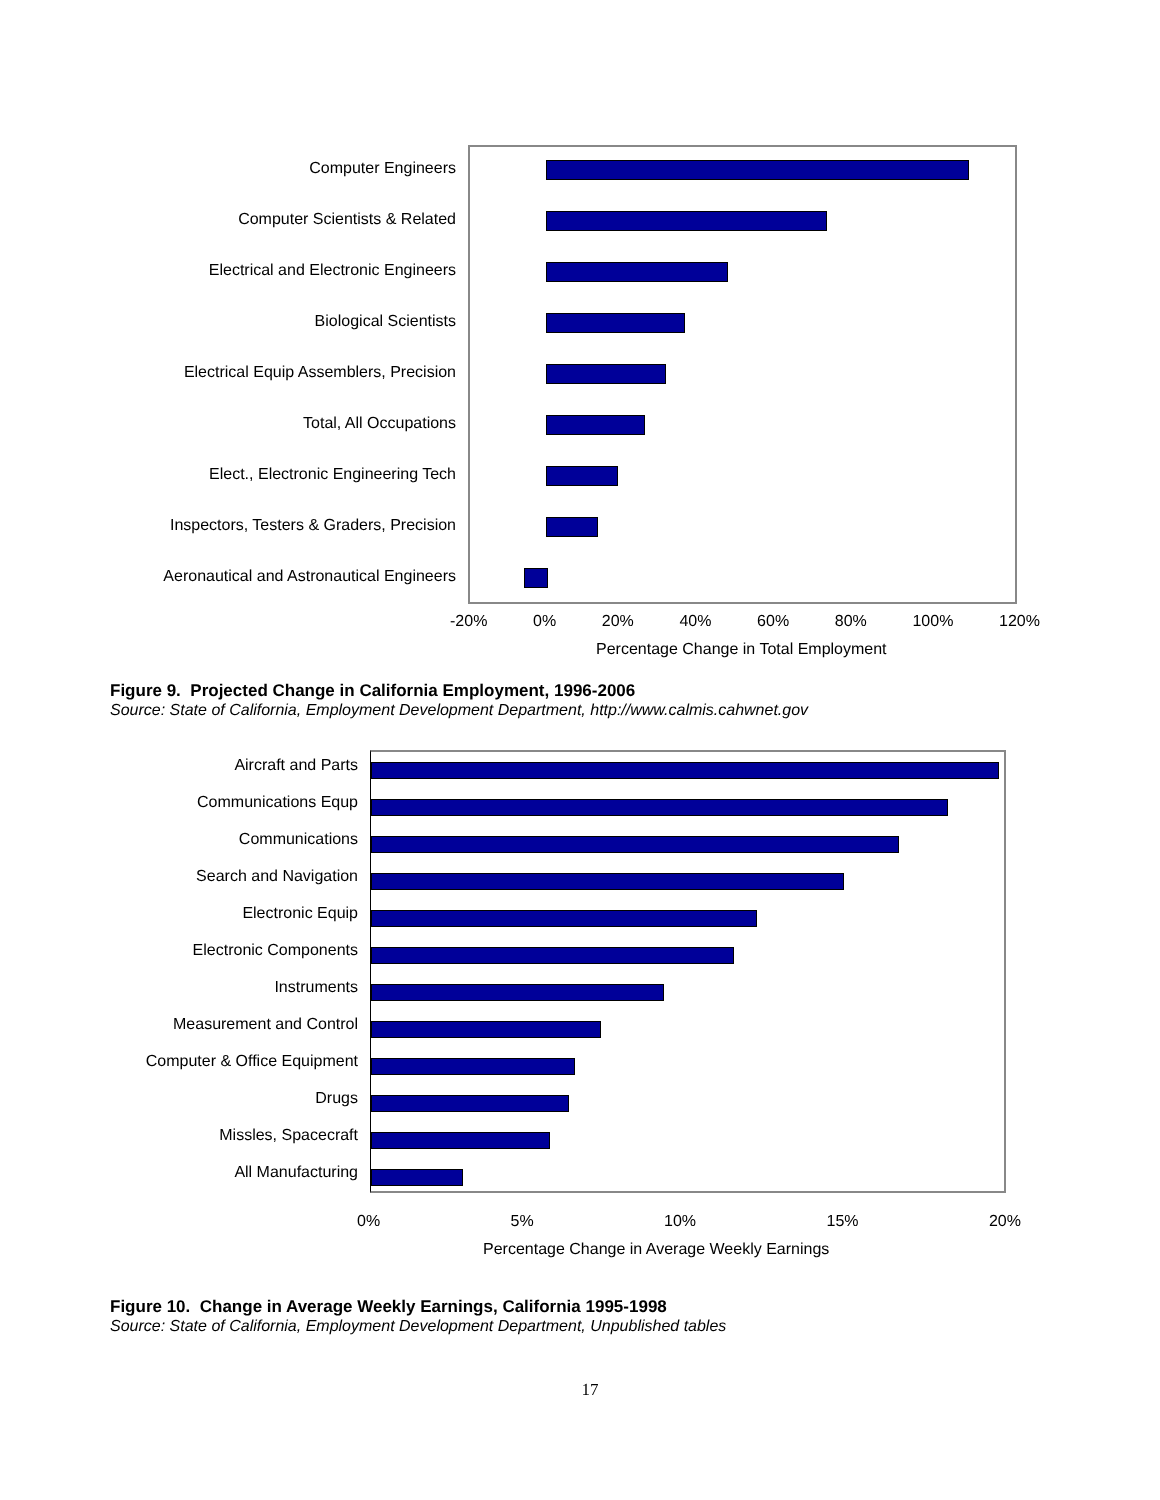Computer Engineers
Computer Scientists & Related
Electrical and Electronic Engineers
Biological Scientists
Electrical Equip Assemblers, Precision
Total, All Occupations
Elect., Electronic Engineering Tech
Inspectors, Testers & Graders, Precision
Aeronautical and Astronautical Engineers
-20% 0% 20% 40% 60% 80% 100% 120%
Percentage Change in Total Employment
Figure 9. Projected Change in California Employment, 1996-2006
Source: State of California, Employment Development Department, http://www.calmis.cahwnet.gov
Aircraft and Parts
Communications Equp
Communications
Search and Navigation
Electronic Equip
Electronic Components
Instruments
Measurement and Control
Computer & Office Equipment
Drugs
Missles, Spacecraft
All Manufacturing
0% 5% 10% 15% 20%
Percentage Change in Average Weekly Earnings
Figure 10. Change in Average Weekly Earnings, California 1995-1998
Source: State of California, Employment Development Department, Unpublished tables
17